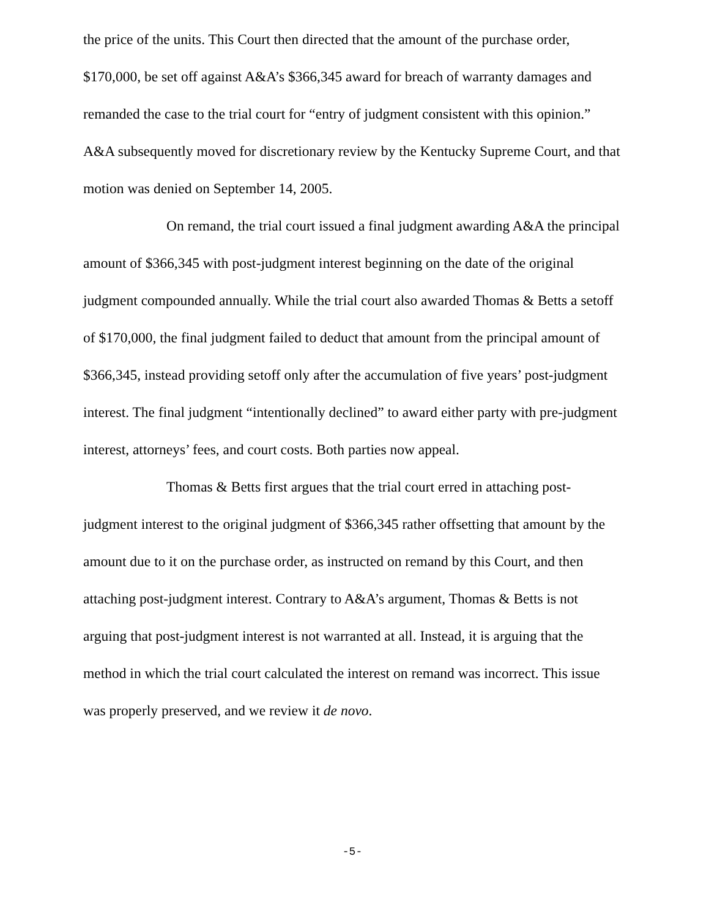the price of the units. This Court then directed that the amount of the purchase order, $170,000, be set off against A&A’s $366,345 award for breach of warranty damages and remanded the case to the trial court for “entry of judgment consistent with this opinion.” A&A subsequently moved for discretionary review by the Kentucky Supreme Court, and that motion was denied on September 14, 2005.
On remand, the trial court issued a final judgment awarding A&A the principal amount of $366,345 with post-judgment interest beginning on the date of the original judgment compounded annually. While the trial court also awarded Thomas & Betts a setoff of $170,000, the final judgment failed to deduct that amount from the principal amount of $366,345, instead providing setoff only after the accumulation of five years’ post-judgment interest. The final judgment “intentionally declined” to award either party with pre-judgment interest, attorneys’ fees, and court costs. Both parties now appeal.
Thomas & Betts first argues that the trial court erred in attaching post-judgment interest to the original judgment of $366,345 rather offsetting that amount by the amount due to it on the purchase order, as instructed on remand by this Court, and then attaching post-judgment interest. Contrary to A&A’s argument, Thomas & Betts is not arguing that post-judgment interest is not warranted at all. Instead, it is arguing that the method in which the trial court calculated the interest on remand was incorrect. This issue was properly preserved, and we review it de novo.
-5-